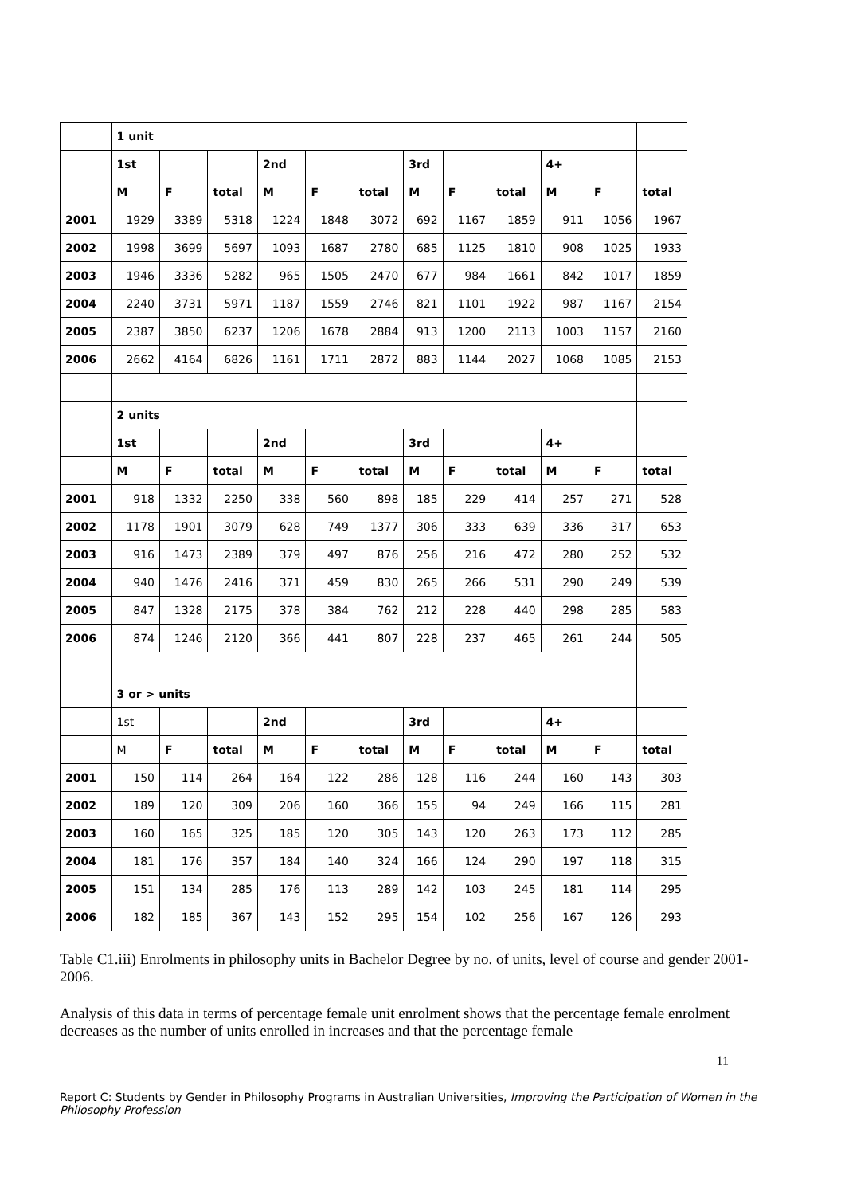| | 1 unit | | | | | | | | | | | |
| --- | --- | --- | --- | --- | --- | --- | --- | --- | --- | --- | --- | --- |
| | 1st | | | 2nd | | | 3rd | | | 4+ | | |
| | M | F | total | M | F | total | M | F | total | M | F | total |
| 2001 | 1929 | 3389 | 5318 | 1224 | 1848 | 3072 | 692 | 1167 | 1859 | 911 | 1056 | 1967 |
| 2002 | 1998 | 3699 | 5697 | 1093 | 1687 | 2780 | 685 | 1125 | 1810 | 908 | 1025 | 1933 |
| 2003 | 1946 | 3336 | 5282 | 965 | 1505 | 2470 | 677 | 984 | 1661 | 842 | 1017 | 1859 |
| 2004 | 2240 | 3731 | 5971 | 1187 | 1559 | 2746 | 821 | 1101 | 1922 | 987 | 1167 | 2154 |
| 2005 | 2387 | 3850 | 6237 | 1206 | 1678 | 2884 | 913 | 1200 | 2113 | 1003 | 1157 | 2160 |
| 2006 | 2662 | 4164 | 6826 | 1161 | 1711 | 2872 | 883 | 1144 | 2027 | 1068 | 1085 | 2153 |
| | 2 units | | | | | | | | | | | |
| | 1st | | | 2nd | | | 3rd | | | 4+ | | |
| | M | F | total | M | F | total | M | F | total | M | F | total |
| 2001 | 918 | 1332 | 2250 | 338 | 560 | 898 | 185 | 229 | 414 | 257 | 271 | 528 |
| 2002 | 1178 | 1901 | 3079 | 628 | 749 | 1377 | 306 | 333 | 639 | 336 | 317 | 653 |
| 2003 | 916 | 1473 | 2389 | 379 | 497 | 876 | 256 | 216 | 472 | 280 | 252 | 532 |
| 2004 | 940 | 1476 | 2416 | 371 | 459 | 830 | 265 | 266 | 531 | 290 | 249 | 539 |
| 2005 | 847 | 1328 | 2175 | 378 | 384 | 762 | 212 | 228 | 440 | 298 | 285 | 583 |
| 2006 | 874 | 1246 | 2120 | 366 | 441 | 807 | 228 | 237 | 465 | 261 | 244 | 505 |
| | 3 or > units | | | | | | | | | | | |
| | 1st | | | 2nd | | | 3rd | | | 4+ | | |
| | M | F | total | M | F | total | M | F | total | M | F | total |
| 2001 | 150 | 114 | 264 | 164 | 122 | 286 | 128 | 116 | 244 | 160 | 143 | 303 |
| 2002 | 189 | 120 | 309 | 206 | 160 | 366 | 155 | 94 | 249 | 166 | 115 | 281 |
| 2003 | 160 | 165 | 325 | 185 | 120 | 305 | 143 | 120 | 263 | 173 | 112 | 285 |
| 2004 | 181 | 176 | 357 | 184 | 140 | 324 | 166 | 124 | 290 | 197 | 118 | 315 |
| 2005 | 151 | 134 | 285 | 176 | 113 | 289 | 142 | 103 | 245 | 181 | 114 | 295 |
| 2006 | 182 | 185 | 367 | 143 | 152 | 295 | 154 | 102 | 256 | 167 | 126 | 293 |
Table C1.iii) Enrolments in philosophy units in Bachelor Degree by no. of units, level of course and gender 2001-2006.
Analysis of this data in terms of percentage female unit enrolment shows that the percentage female enrolment decreases as the number of units enrolled in increases and that the percentage female
11
Report C: Students by Gender in Philosophy Programs in Australian Universities, Improving the Participation of Women in the Philosophy Profession